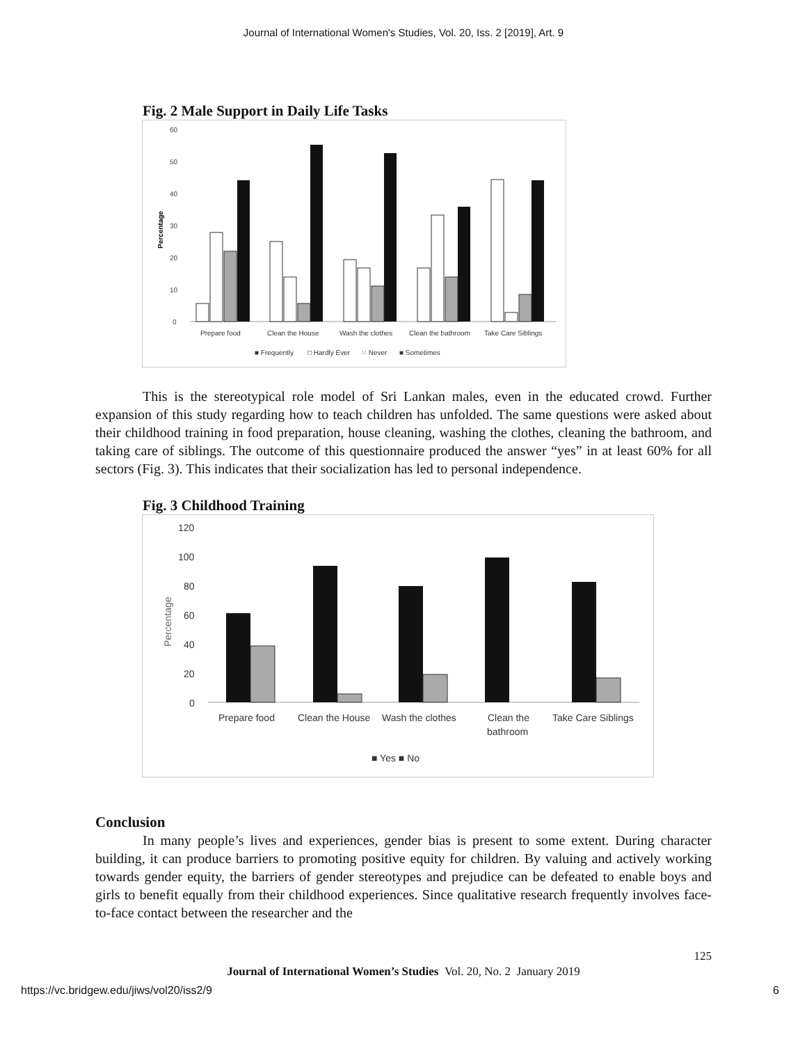Journal of International Women's Studies, Vol. 20, Iss. 2 [2019], Art. 9
Fig. 2 Male Support in Daily Life Tasks
60
50
40
30
20
10
0
Percentage
Prepare food
Clean the House
Wash the clothes
Clean the bathroom
Take Care Siblings
■ Frequently
□ Hardly Ever
⁙ Never
■ Sometimes
This is the stereotypical role model of Sri Lankan males, even in the educated crowd. Further expansion of this study regarding how to teach children has unfolded. The same questions were asked about their childhood training in food preparation, house cleaning, washing the clothes, cleaning the bathroom, and taking care of siblings. The outcome of this questionnaire produced the answer “yes” in at least 60% for all sectors (Fig. 3). This indicates that their socialization has led to personal independence.
Fig. 3 Childhood Training
120
100
80
60
40
20
0
Percentage
Prepare food
Clean the House
Wash the clothes
Clean the
bathroom
Take Care Siblings
■ Yes ■ No
Conclusion
In many people’s lives and experiences, gender bias is present to some extent. During character building, it can produce barriers to promoting positive equity for children. By valuing and actively working towards gender equity, the barriers of gender stereotypes and prejudice can be defeated to enable boys and girls to benefit equally from their childhood experiences. Since qualitative research frequently involves face-to-face contact between the researcher and the
125
Journal of International Women’s Studies Vol. 20, No. 2 January 2019
https://vc.bridgew.edu/jiws/vol20/iss2/9 6